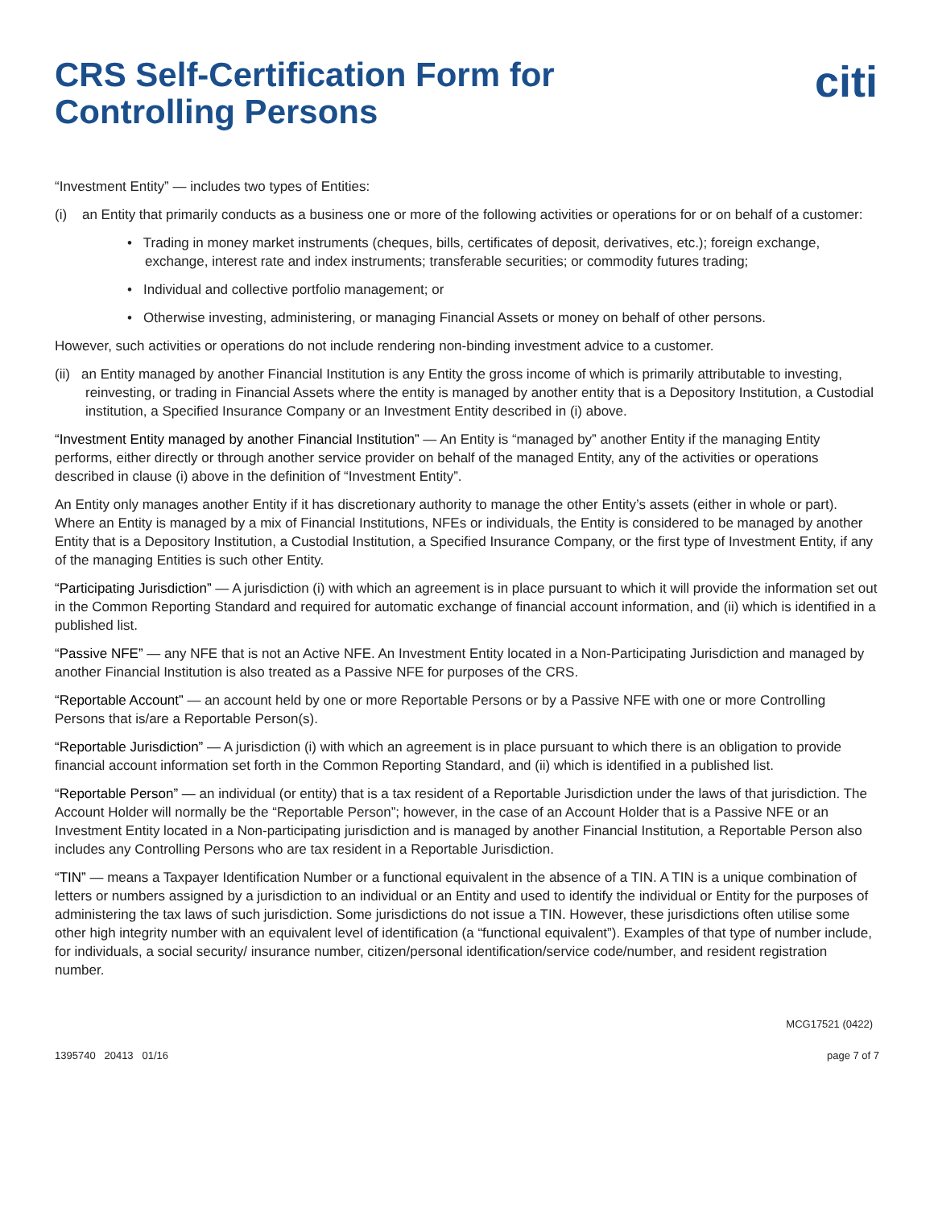CRS Self-Certification Form for
Controlling Persons
citi
“Investment Entity” — includes two types of Entities:
(i) an Entity that primarily conducts as a business one or more of the following activities or operations for or on behalf of a customer:
• Trading in money market instruments (cheques, bills, certificates of deposit, derivatives, etc.); foreign exchange, exchange, interest rate and index instruments; transferable securities; or commodity futures trading;
• Individual and collective portfolio management; or
• Otherwise investing, administering, or managing Financial Assets or money on behalf of other persons.
However, such activities or operations do not include rendering non-binding investment advice to a customer.
(ii) an Entity managed by another Financial Institution is any Entity the gross income of which is primarily attributable to investing, reinvesting, or trading in Financial Assets where the entity is managed by another entity that is a Depository Institution, a Custodial institution, a Specified Insurance Company or an Investment Entity described in (i) above.
“Investment Entity managed by another Financial Institution” — An Entity is “managed by” another Entity if the managing Entity performs, either directly or through another service provider on behalf of the managed Entity, any of the activities or operations described in clause (i) above in the definition of “Investment Entity”.
An Entity only manages another Entity if it has discretionary authority to manage the other Entity’s assets (either in whole or part). Where an Entity is managed by a mix of Financial Institutions, NFEs or individuals, the Entity is considered to be managed by another Entity that is a Depository Institution, a Custodial Institution, a Specified Insurance Company, or the first type of Investment Entity, if any of the managing Entities is such other Entity.
“Participating Jurisdiction” — A jurisdiction (i) with which an agreement is in place pursuant to which it will provide the information set out in the Common Reporting Standard and required for automatic exchange of financial account information, and (ii) which is identified in a published list.
“Passive NFE” — any NFE that is not an Active NFE. An Investment Entity located in a Non-Participating Jurisdiction and managed by another Financial Institution is also treated as a Passive NFE for purposes of the CRS.
“Reportable Account” — an account held by one or more Reportable Persons or by a Passive NFE with one or more Controlling Persons that is/are a Reportable Person(s).
“Reportable Jurisdiction” — A jurisdiction (i) with which an agreement is in place pursuant to which there is an obligation to provide financial account information set forth in the Common Reporting Standard, and (ii) which is identified in a published list.
“Reportable Person” — an individual (or entity) that is a tax resident of a Reportable Jurisdiction under the laws of that jurisdiction. The Account Holder will normally be the “Reportable Person”; however, in the case of an Account Holder that is a Passive NFE or an Investment Entity located in a Non-participating jurisdiction and is managed by another Financial Institution, a Reportable Person also includes any Controlling Persons who are tax resident in a Reportable Jurisdiction.
“TIN” — means a Taxpayer Identification Number or a functional equivalent in the absence of a TIN. A TIN is a unique combination of letters or numbers assigned by a jurisdiction to an individual or an Entity and used to identify the individual or Entity for the purposes of administering the tax laws of such jurisdiction. Some jurisdictions do not issue a TIN. However, these jurisdictions often utilise some other high integrity number with an equivalent level of identification (a “functional equivalent”). Examples of that type of number include, for individuals, a social security/ insurance number, citizen/personal identification/service code/number, and resident registration number.
MCG17521 (0422)
1395740 20413 01/16 page 7 of 7